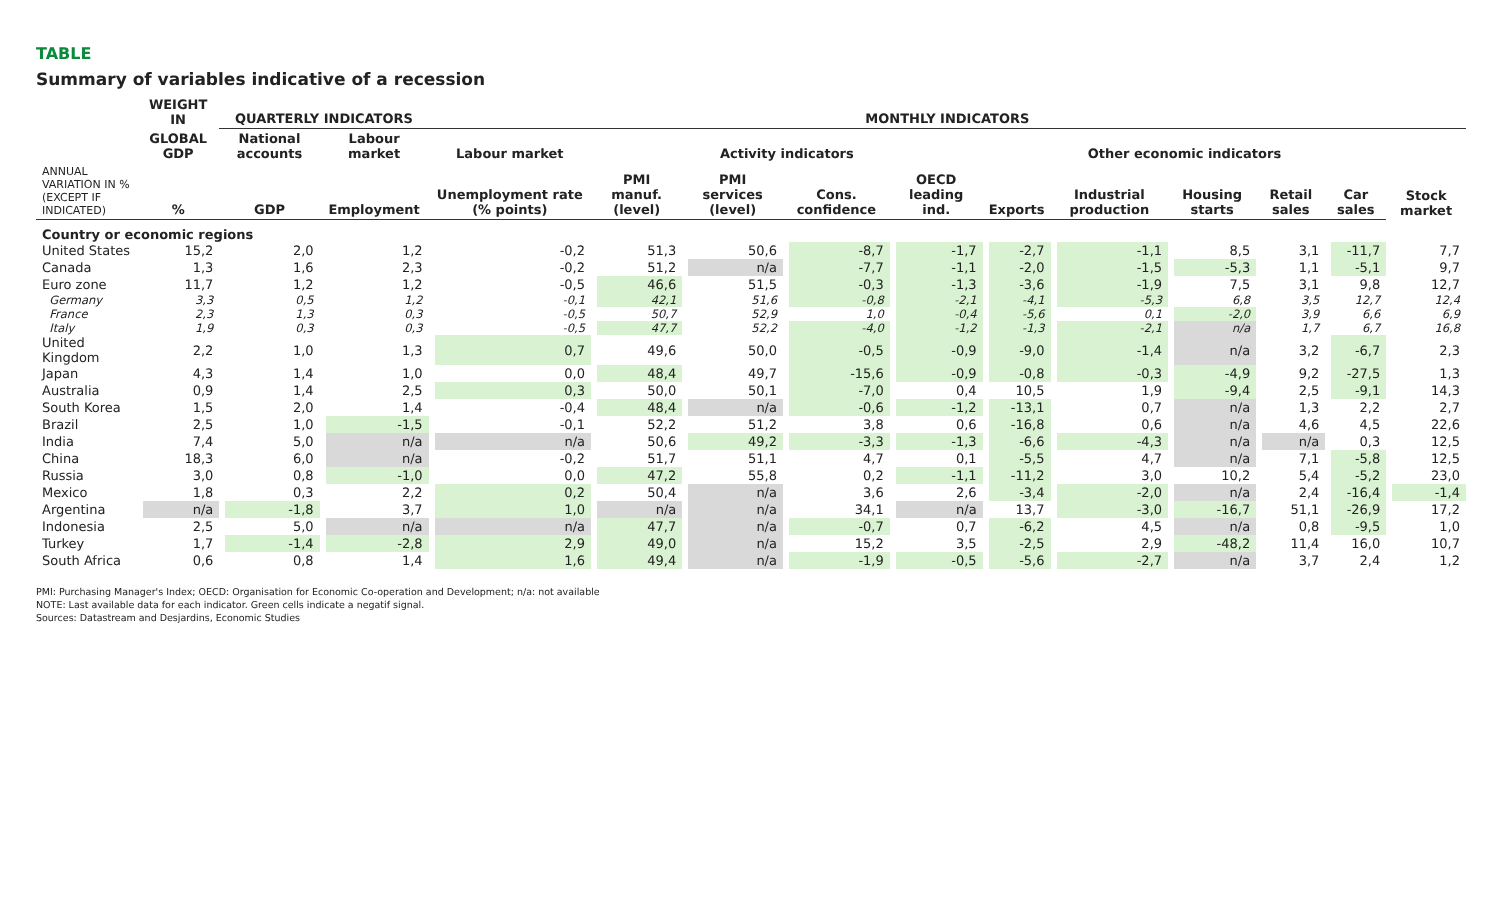TABLE
Summary of variables indicative of a recession
| | WEIGHT IN | QUARTERLY INDICATORS | | MONTHLY INDICATORS | | | | | | | | | | |
| --- | --- | --- | --- | --- | --- | --- | --- | --- | --- | --- | --- | --- | --- | --- |
| | GLOBAL GDP | National accounts | Labour market | Labour market | Activity indicators | | | | Other economic indicators | | | | | Stock market |
| ANNUAL VARIATION IN % (EXCEPT IF INDICATED) | % | GDP | Employment | Unemployment rate (% points) | PMI manuf. (level) | PMI services (level) | Cons. confidence | OECD leading ind. | Exports | Industrial production | Housing starts | Retail sales | Car sales | |
| Country or economic regions | | | | | | | | | | | | | | |
| United States | 15,2 | 2,0 | 1,2 | -0,2 | 51,3 | 50,6 | -8,7 | -1,7 | -2,7 | -1,1 | 8,5 | 3,1 | -11,7 | 7,7 |
| Canada | 1,3 | 1,6 | 2,3 | -0,2 | 51,2 | n/a | -7,7 | -1,1 | -2,0 | -1,5 | -5,3 | 1,1 | -5,1 | 9,7 |
| Euro zone | 11,7 | 1,2 | 1,2 | -0,5 | 46,6 | 51,5 | -0,3 | -1,3 | -3,6 | -1,9 | 7,5 | 3,1 | 9,8 | 12,7 |
| Germany | 3,3 | 0,5 | 1,2 | -0,1 | 42,1 | 51,6 | -0,8 | -2,1 | -4,1 | -5,3 | 6,8 | 3,5 | 12,7 | 12,4 |
| France | 2,3 | 1,3 | 0,3 | -0,5 | 50,7 | 52,9 | 1,0 | -0,4 | -5,6 | 0,1 | -2,0 | 3,9 | 6,6 | 6,9 |
| Italy | 1,9 | 0,3 | 0,3 | -0,5 | 47,7 | 52,2 | -4,0 | -1,2 | -1,3 | -2,1 | n/a | 1,7 | 6,7 | 16,8 |
| United Kingdom | 2,2 | 1,0 | 1,3 | 0,7 | 49,6 | 50,0 | -0,5 | -0,9 | -9,0 | -1,4 | n/a | 3,2 | -6,7 | 2,3 |
| Japan | 4,3 | 1,4 | 1,0 | 0,0 | 48,4 | 49,7 | -15,6 | -0,9 | -0,8 | -0,3 | -4,9 | 9,2 | -27,5 | 1,3 |
| Australia | 0,9 | 1,4 | 2,5 | 0,3 | 50,0 | 50,1 | -7,0 | 0,4 | 10,5 | 1,9 | -9,4 | 2,5 | -9,1 | 14,3 |
| South Korea | 1,5 | 2,0 | 1,4 | -0,4 | 48,4 | n/a | -0,6 | -1,2 | -13,1 | 0,7 | n/a | 1,3 | 2,2 | 2,7 |
| Brazil | 2,5 | 1,0 | -1,5 | -0,1 | 52,2 | 51,2 | 3,8 | 0,6 | -16,8 | 0,6 | n/a | 4,6 | 4,5 | 22,6 |
| India | 7,4 | 5,0 | n/a | n/a | 50,6 | 49,2 | -3,3 | -1,3 | -6,6 | -4,3 | n/a | n/a | 0,3 | 12,5 |
| China | 18,3 | 6,0 | n/a | -0,2 | 51,7 | 51,1 | 4,7 | 0,1 | -5,5 | 4,7 | n/a | 7,1 | -5,8 | 12,5 |
| Russia | 3,0 | 0,8 | -1,0 | 0,0 | 47,2 | 55,8 | 0,2 | -1,1 | -11,2 | 3,0 | 10,2 | 5,4 | -5,2 | 23,0 |
| Mexico | 1,8 | 0,3 | 2,2 | 0,2 | 50,4 | n/a | 3,6 | 2,6 | -3,4 | -2,0 | n/a | 2,4 | -16,4 | -1,4 |
| Argentina | n/a | -1,8 | 3,7 | 1,0 | n/a | n/a | 34,1 | n/a | 13,7 | -3,0 | -16,7 | 51,1 | -26,9 | 17,2 |
| Indonesia | 2,5 | 5,0 | n/a | n/a | 47,7 | n/a | -0,7 | 0,7 | -6,2 | 4,5 | n/a | 0,8 | -9,5 | 1,0 |
| Turkey | 1,7 | -1,4 | -2,8 | 2,9 | 49,0 | n/a | 15,2 | 3,5 | -2,5 | 2,9 | -48,2 | 11,4 | 16,0 | 10,7 |
| South Africa | 0,6 | 0,8 | 1,4 | 1,6 | 49,4 | n/a | -1,9 | -0,5 | -5,6 | -2,7 | n/a | 3,7 | 2,4 | 1,2 |
PMI: Purchasing Manager's Index; OECD: Organisation for Economic Co-operation and Development; n/a: not available
NOTE: Last available data for each indicator. Green cells indicate a negatif signal.
Sources: Datastream and Desjardins, Economic Studies